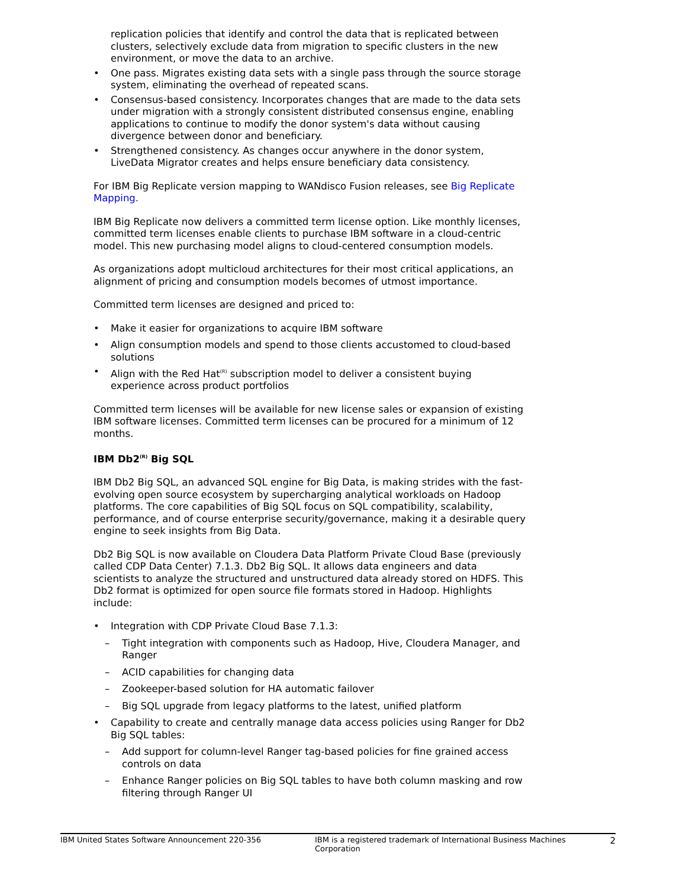replication policies that identify and control the data that is replicated between clusters, selectively exclude data from migration to specific clusters in the new environment, or move the data to an archive.
• One pass. Migrates existing data sets with a single pass through the source storage system, eliminating the overhead of repeated scans.
• Consensus-based consistency. Incorporates changes that are made to the data sets under migration with a strongly consistent distributed consensus engine, enabling applications to continue to modify the donor system's data without causing divergence between donor and beneficiary.
• Strengthened consistency. As changes occur anywhere in the donor system, LiveData Migrator creates and helps ensure beneficiary data consistency.
For IBM Big Replicate version mapping to WANdisco Fusion releases, see Big Replicate Mapping.
IBM Big Replicate now delivers a committed term license option. Like monthly licenses, committed term licenses enable clients to purchase IBM software in a cloud-centric model. This new purchasing model aligns to cloud-centered consumption models.
As organizations adopt multicloud architectures for their most critical applications, an alignment of pricing and consumption models becomes of utmost importance.
Committed term licenses are designed and priced to:
• Make it easier for organizations to acquire IBM software
• Align consumption models and spend to those clients accustomed to cloud-based solutions
• Align with the Red Hat<sup>(R)</sup> subscription model to deliver a consistent buying experience across product portfolios
Committed term licenses will be available for new license sales or expansion of existing IBM software licenses. Committed term licenses can be procured for a minimum of 12 months.
IBM Db2<sup>(R)</sup> Big SQL
IBM Db2 Big SQL, an advanced SQL engine for Big Data, is making strides with the fast-evolving open source ecosystem by supercharging analytical workloads on Hadoop platforms. The core capabilities of Big SQL focus on SQL compatibility, scalability, performance, and of course enterprise security/governance, making it a desirable query engine to seek insights from Big Data.
Db2 Big SQL is now available on Cloudera Data Platform Private Cloud Base (previously called CDP Data Center) 7.1.3. Db2 Big SQL. It allows data engineers and data scientists to analyze the structured and unstructured data already stored on HDFS. This Db2 format is optimized for open source file formats stored in Hadoop. Highlights include:
• Integration with CDP Private Cloud Base 7.1.3:
– Tight integration with components such as Hadoop, Hive, Cloudera Manager, and Ranger
– ACID capabilities for changing data
– Zookeeper-based solution for HA automatic failover
– Big SQL upgrade from legacy platforms to the latest, unified platform
• Capability to create and centrally manage data access policies using Ranger for Db2 Big SQL tables:
– Add support for column-level Ranger tag-based policies for fine grained access controls on data
– Enhance Ranger policies on Big SQL tables to have both column masking and row filtering through Ranger UI
IBM United States Software Announcement 220-356 IBM is a registered trademark of International Business Machines Corporation 2